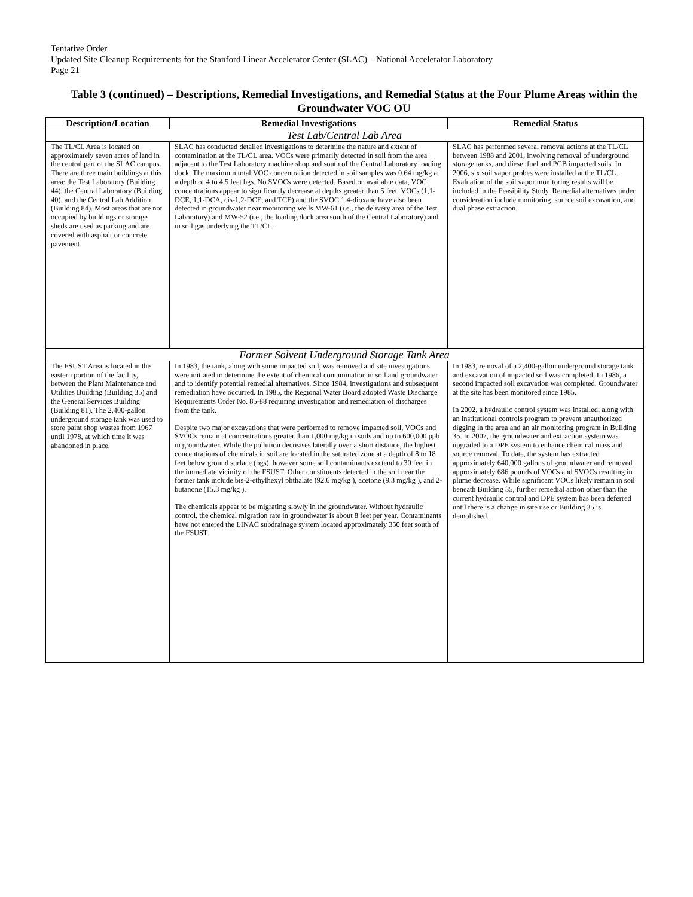Tentative Order
Updated Site Cleanup Requirements for the Stanford Linear Accelerator Center (SLAC) – National Accelerator Laboratory
Page 21
Table 3 (continued) – Descriptions, Remedial Investigations, and Remedial Status at the Four Plume Areas within the Groundwater VOC OU
| Description/Location | Remedial Investigations | Remedial Status |
| --- | --- | --- |
| Test Lab/Central Lab Area | | |
| The TL/CL Area is located on approximately seven acres of land in the central part of the SLAC campus. There are three main buildings at this area: the Test Laboratory (Building 44), the Central Laboratory (Building 40), and the Central Lab Addition (Building 84). Most areas that are not occupied by buildings or storage sheds are used as parking and are covered with asphalt or concrete pavement. | SLAC has conducted detailed investigations to determine the nature and extent of contamination at the TL/CL area. VOCs were primarily detected in soil from the area adjacent to the Test Laboratory machine shop and south of the Central Laboratory loading dock. The maximum total VOC concentration detected in soil samples was 0.64 mg/kg at a depth of 4 to 4.5 feet bgs. No SVOCs were detected. Based on available data, VOC concentrations appear to significantly decrease at depths greater than 5 feet. VOCs (1,1-DCE, 1,1-DCA, cis-1,2-DCE, and TCE) and the SVOC 1,4-dioxane have also been detected in groundwater near monitoring wells MW-61 (i.e., the delivery area of the Test Laboratory) and MW-52 (i.e., the loading dock area south of the Central Laboratory) and in soil gas underlying the TL/CL. | SLAC has performed several removal actions at the TL/CL between 1988 and 2001, involving removal of underground storage tanks, and diesel fuel and PCB impacted soils. In 2006, six soil vapor probes were installed at the TL/CL. Evaluation of the soil vapor monitoring results will be included in the Feasibility Study. Remedial alternatives under consideration include monitoring, source soil excavation, and dual phase extraction. |
| Former Solvent Underground Storage Tank Area | | |
| The FSUST Area is located in the eastern portion of the facility, between the Plant Maintenance and Utilities Building (Building 35) and the General Services Building (Building 81). The 2,400-gallon underground storage tank was used to store paint shop wastes from 1967 until 1978, at which time it was abandoned in place. | In 1983, the tank, along with some impacted soil, was removed and site investigations were initiated to determine the extent of chemical contamination in soil and groundwater and to identify potential remedial alternatives. Since 1984, investigations and subsequent remediation have occurred. In 1985, the Regional Water Board adopted Waste Discharge Requirements Order No. 85-88 requiring investigation and remediation of discharges from the tank. Despite two major excavations that were performed to remove impacted soil, VOCs and SVOCs remain at concentrations greater than 1,000 mg/kg in soils and up to 600,000 ppb in groundwater. While the pollution decreases laterally over a short distance, the highest concentrations of chemicals in soil are located in the saturated zone at a depth of 8 to 18 feet below ground surface (bgs), however some soil contaminants exctend to 30 feet in the immediate vicinity of the FSUST. Other constituents detected in the soil near the former tank include bis-2-ethylhexyl phthalate (92.6 mg/kg ), acetone (9.3 mg/kg ), and 2-butanone (15.3 mg/kg ). The chemicals appear to be migrating slowly in the groundwater. Without hydraulic control, the chemical migration rate in groundwater is about 8 feet per year. Contaminants have not entered the LINAC subdrainage system located approximately 350 feet south of the FSUST. | In 1983, removal of a 2,400-gallon underground storage tank and excavation of impacted soil was completed. In 1986, a second impacted soil excavation was completed. Groundwater at the site has been monitored since 1985. In 2002, a hydraulic control system was installed, along with an institutional controls program to prevent unauthorized digging in the area and an air monitoring program in Building 35. In 2007, the groundwater and extraction system was upgraded to a DPE system to enhance chemical mass and source removal. To date, the system has extracted approximately 640,000 gallons of groundwater and removed approximately 686 pounds of VOCs and SVOCs resulting in plume decrease. While significant VOCs likely remain in soil beneath Building 35, further remedial action other than the current hydraulic control and DPE system has been deferred until there is a change in site use or Building 35 is demolished. |